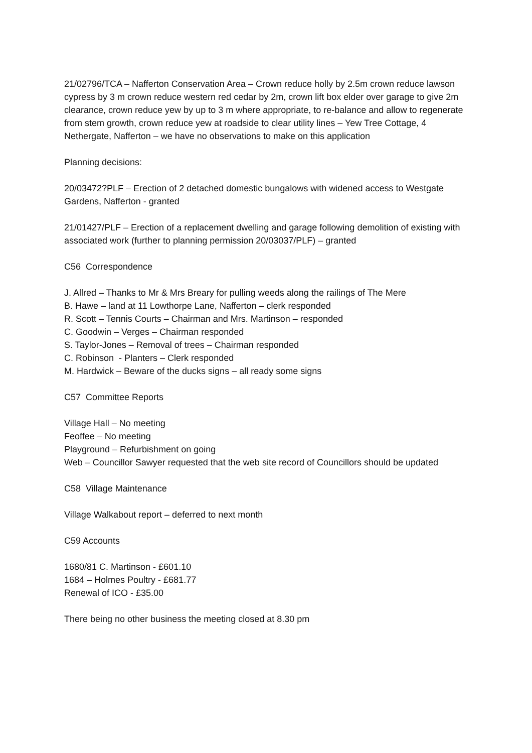21/02796/TCA – Nafferton Conservation Area – Crown reduce holly by 2.5m crown reduce lawson cypress by 3 m crown reduce western red cedar by 2m, crown lift box elder over garage to give 2m clearance, crown reduce yew by up to 3 m where appropriate, to re-balance and allow to regenerate from stem growth, crown reduce yew at roadside to clear utility lines – Yew Tree Cottage, 4 Nethergate, Nafferton – we have no observations to make on this application
Planning decisions:
20/03472?PLF – Erection of 2 detached domestic bungalows with widened access to Westgate Gardens, Nafferton - granted
21/01427/PLF – Erection of a replacement dwelling and garage following demolition of existing with associated work (further to planning permission 20/03037/PLF) – granted
C56 Correspondence
J. Allred – Thanks to Mr & Mrs Breary for pulling weeds along the railings of The Mere
B. Hawe – land at 11 Lowthorpe Lane, Nafferton – clerk responded
R. Scott – Tennis Courts – Chairman and Mrs. Martinson – responded
C. Goodwin – Verges – Chairman responded
S. Taylor-Jones – Removal of trees – Chairman responded
C. Robinson - Planters – Clerk responded
M. Hardwick – Beware of the ducks signs – all ready some signs
C57 Committee Reports
Village Hall – No meeting
Feoffee – No meeting
Playground – Refurbishment on going
Web – Councillor Sawyer requested that the web site record of Councillors should be updated
C58 Village Maintenance
Village Walkabout report – deferred to next month
C59 Accounts
1680/81 C. Martinson - £601.10
1684 – Holmes Poultry - £681.77
Renewal of ICO - £35.00
There being no other business the meeting closed at 8.30 pm